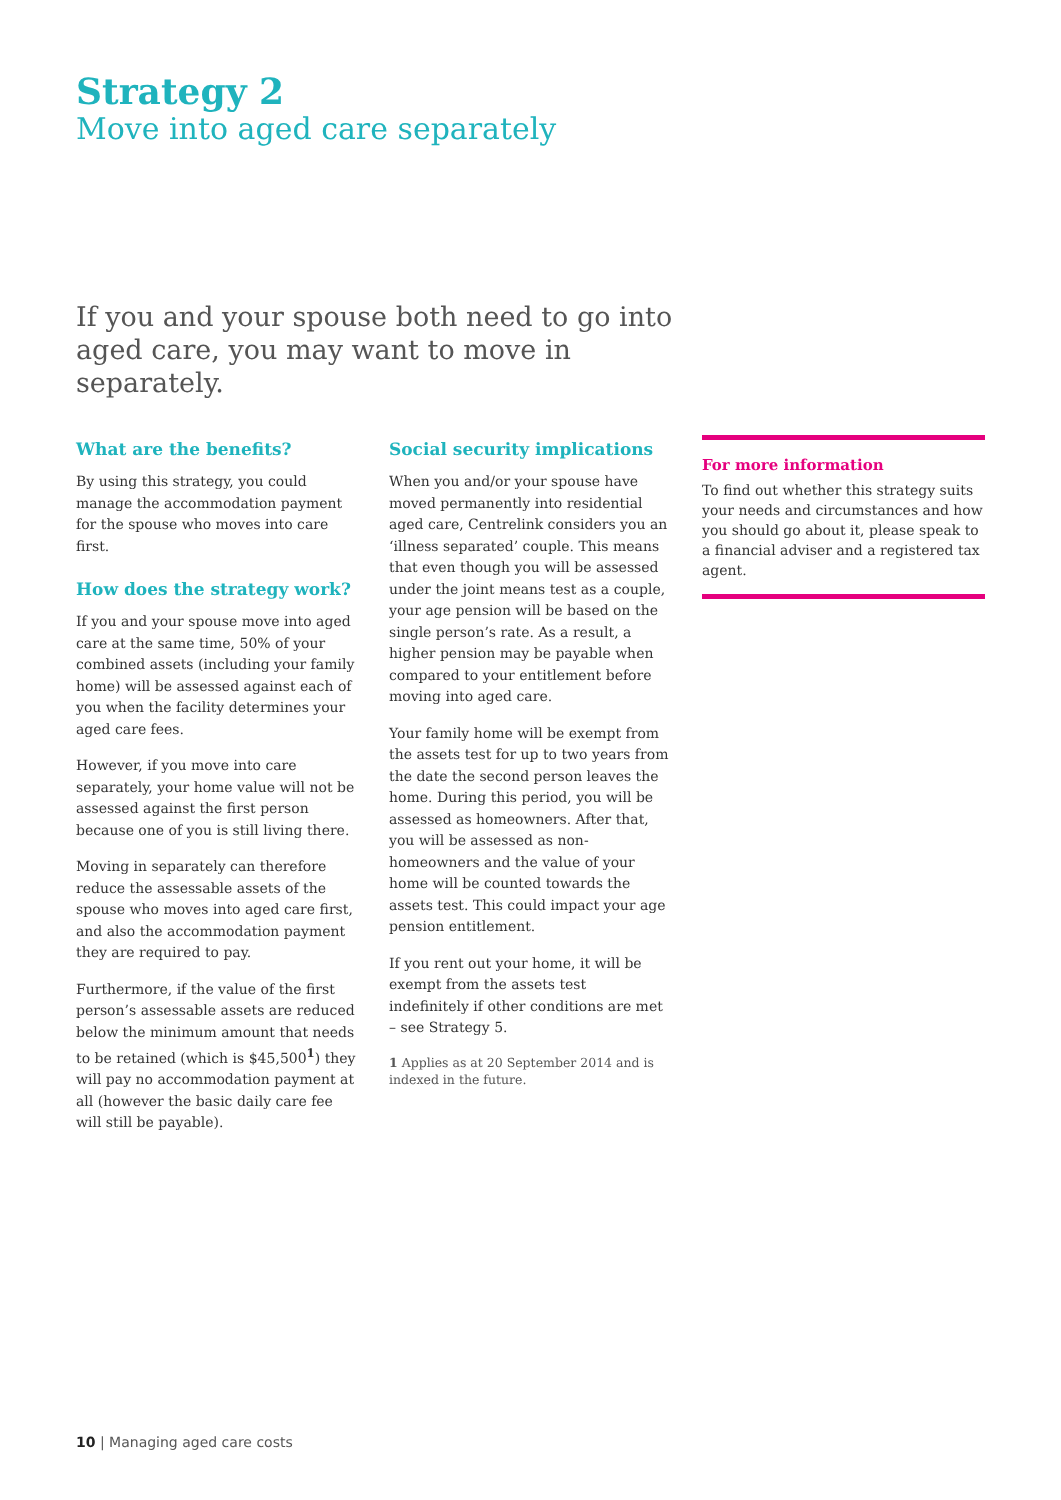Strategy 2
Move into aged care separately
If you and your spouse both need to go into aged care, you may want to move in separately.
What are the benefits?
By using this strategy, you could manage the accommodation payment for the spouse who moves into care first.
How does the strategy work?
If you and your spouse move into aged care at the same time, 50% of your combined assets (including your family home) will be assessed against each of you when the facility determines your aged care fees.
However, if you move into care separately, your home value will not be assessed against the first person because one of you is still living there.
Moving in separately can therefore reduce the assessable assets of the spouse who moves into aged care first, and also the accommodation payment they are required to pay.
Furthermore, if the value of the first person’s assessable assets are reduced below the minimum amount that needs to be retained (which is $45,500<sup>1</sup>) they will pay no accommodation payment at all (however the basic daily care fee will still be payable).
Social security implications
When you and/or your spouse have moved permanently into residential aged care, Centrelink considers you an ‘illness separated’ couple. This means that even though you will be assessed under the joint means test as a couple, your age pension will be based on the single person’s rate. As a result, a higher pension may be payable when compared to your entitlement before moving into aged care.
Your family home will be exempt from the assets test for up to two years from the date the second person leaves the home. During this period, you will be assessed as homeowners. After that, you will be assessed as non-homeowners and the value of your home will be counted towards the assets test. This could impact your age pension entitlement.
If you rent out your home, it will be exempt from the assets test indefinitely if other conditions are met – see Strategy 5.
1 Applies as at 20 September 2014 and is indexed in the future.
For more information
To find out whether this strategy suits your needs and circumstances and how you should go about it, please speak to a financial adviser and a registered tax agent.
10 | Managing aged care costs